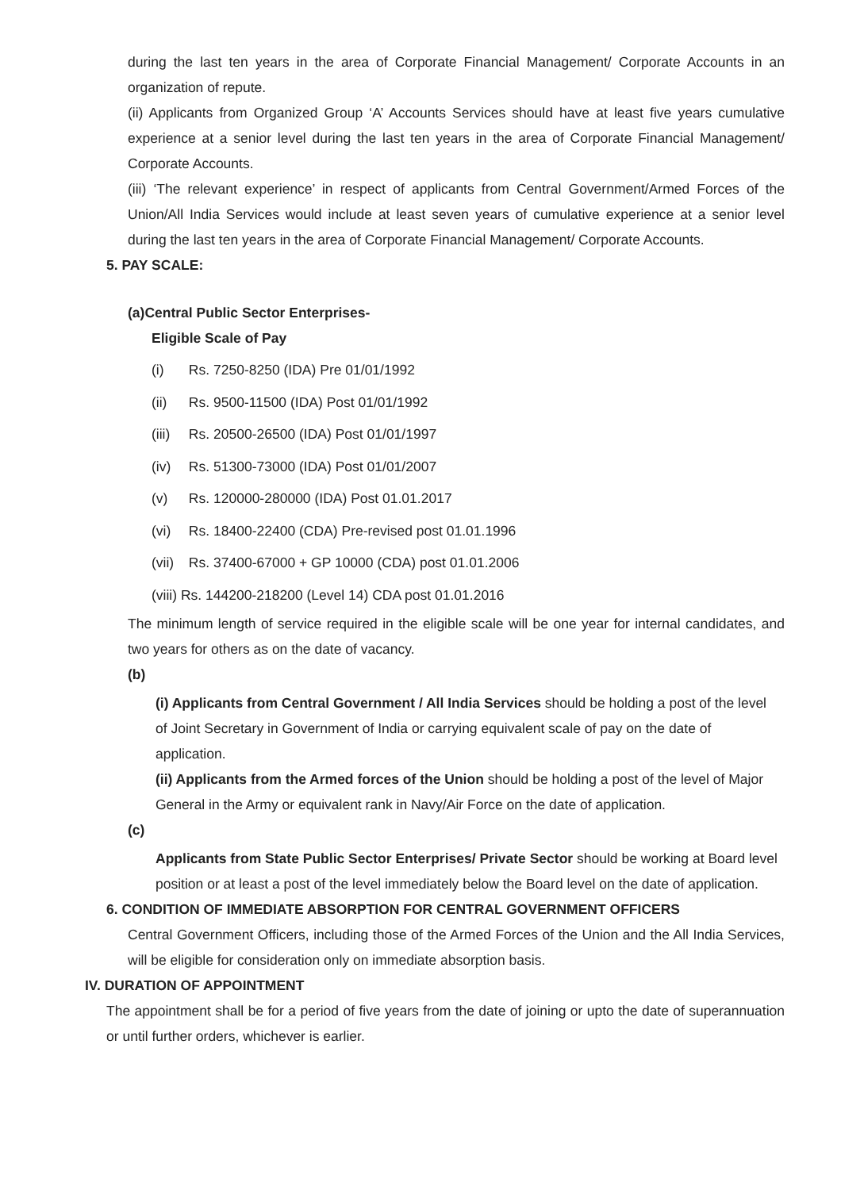during the last ten years in the area of Corporate Financial Management/ Corporate Accounts in an organization of repute.
(ii) Applicants from Organized Group ‘A’ Accounts Services should have at least five years cumulative experience at a senior level during the last ten years in the area of Corporate Financial Management/ Corporate Accounts.
(iii) ‘The relevant experience’ in respect of applicants from Central Government/Armed Forces of the Union/All India Services would include at least seven years of cumulative experience at a senior level during the last ten years in the area of Corporate Financial Management/ Corporate Accounts.
5. PAY SCALE:
(a)Central Public Sector Enterprises-
Eligible Scale of Pay
(i) Rs. 7250-8250 (IDA) Pre 01/01/1992
(ii) Rs. 9500-11500 (IDA) Post 01/01/1992
(iii) Rs. 20500-26500 (IDA) Post 01/01/1997
(iv) Rs. 51300-73000 (IDA) Post 01/01/2007
(v) Rs. 120000-280000 (IDA) Post 01.01.2017
(vi) Rs. 18400-22400 (CDA) Pre-revised post 01.01.1996
(vii) Rs. 37400-67000 + GP 10000 (CDA) post 01.01.2006
(viii) Rs. 144200-218200 (Level 14) CDA post 01.01.2016
The minimum length of service required in the eligible scale will be one year for internal candidates, and two years for others as on the date of vacancy.
(b)
(i) Applicants from Central Government / All India Services should be holding a post of the level of Joint Secretary in Government of India or carrying equivalent scale of pay on the date of application.
(ii) Applicants from the Armed forces of the Union should be holding a post of the level of Major General in the Army or equivalent rank in Navy/Air Force on the date of application.
(c)
Applicants from State Public Sector Enterprises/ Private Sector should be working at Board level position or at least a post of the level immediately below the Board level on the date of application.
6. CONDITION OF IMMEDIATE ABSORPTION FOR CENTRAL GOVERNMENT OFFICERS
Central Government Officers, including those of the Armed Forces of the Union and the All India Services, will be eligible for consideration only on immediate absorption basis.
IV. DURATION OF APPOINTMENT
The appointment shall be for a period of five years from the date of joining or upto the date of superannuation or until further orders, whichever is earlier.